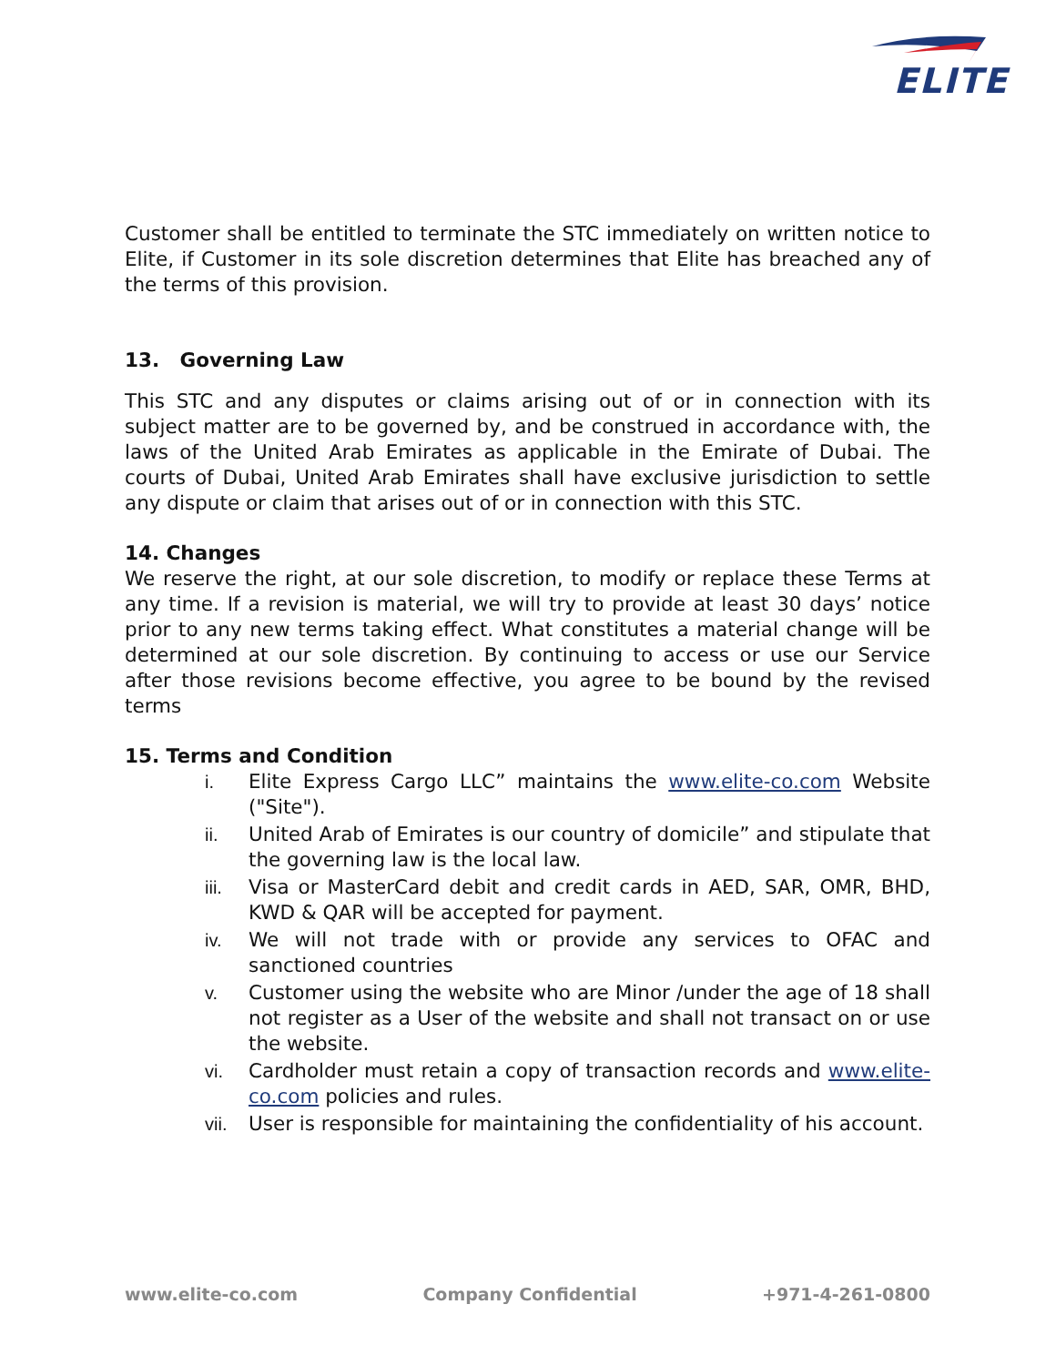ELITE
Customer shall be entitled to terminate the STC immediately on written notice to Elite, if Customer in its sole discretion determines that Elite has breached any of the terms of this provision.
13. Governing Law
This STC and any disputes or claims arising out of or in connection with its subject matter are to be governed by, and be construed in accordance with, the laws of the United Arab Emirates as applicable in the Emirate of Dubai. The courts of Dubai, United Arab Emirates shall have exclusive jurisdiction to settle any dispute or claim that arises out of or in connection with this STC.
14. Changes
We reserve the right, at our sole discretion, to modify or replace these Terms at any time. If a revision is material, we will try to provide at least 30 days’ notice prior to any new terms taking effect. What constitutes a material change will be determined at our sole discretion. By continuing to access or use our Service after those revisions become effective, you agree to be bound by the revised terms
15. Terms and Condition
i. Elite Express Cargo LLC” maintains the www.elite-co.com Website ("Site").
ii. United Arab of Emirates is our country of domicile” and stipulate that the governing law is the local law.
iii. Visa or MasterCard debit and credit cards in AED, SAR, OMR, BHD, KWD & QAR will be accepted for payment.
iv. We will not trade with or provide any services to OFAC and sanctioned countries
v. Customer using the website who are Minor /under the age of 18 shall not register as a User of the website and shall not transact on or use the website.
vi. Cardholder must retain a copy of transaction records and www.elite-co.com policies and rules.
vii. User is responsible for maintaining the confidentiality of his account.
www.elite-co.com Company Confidential +971-4-261-0800